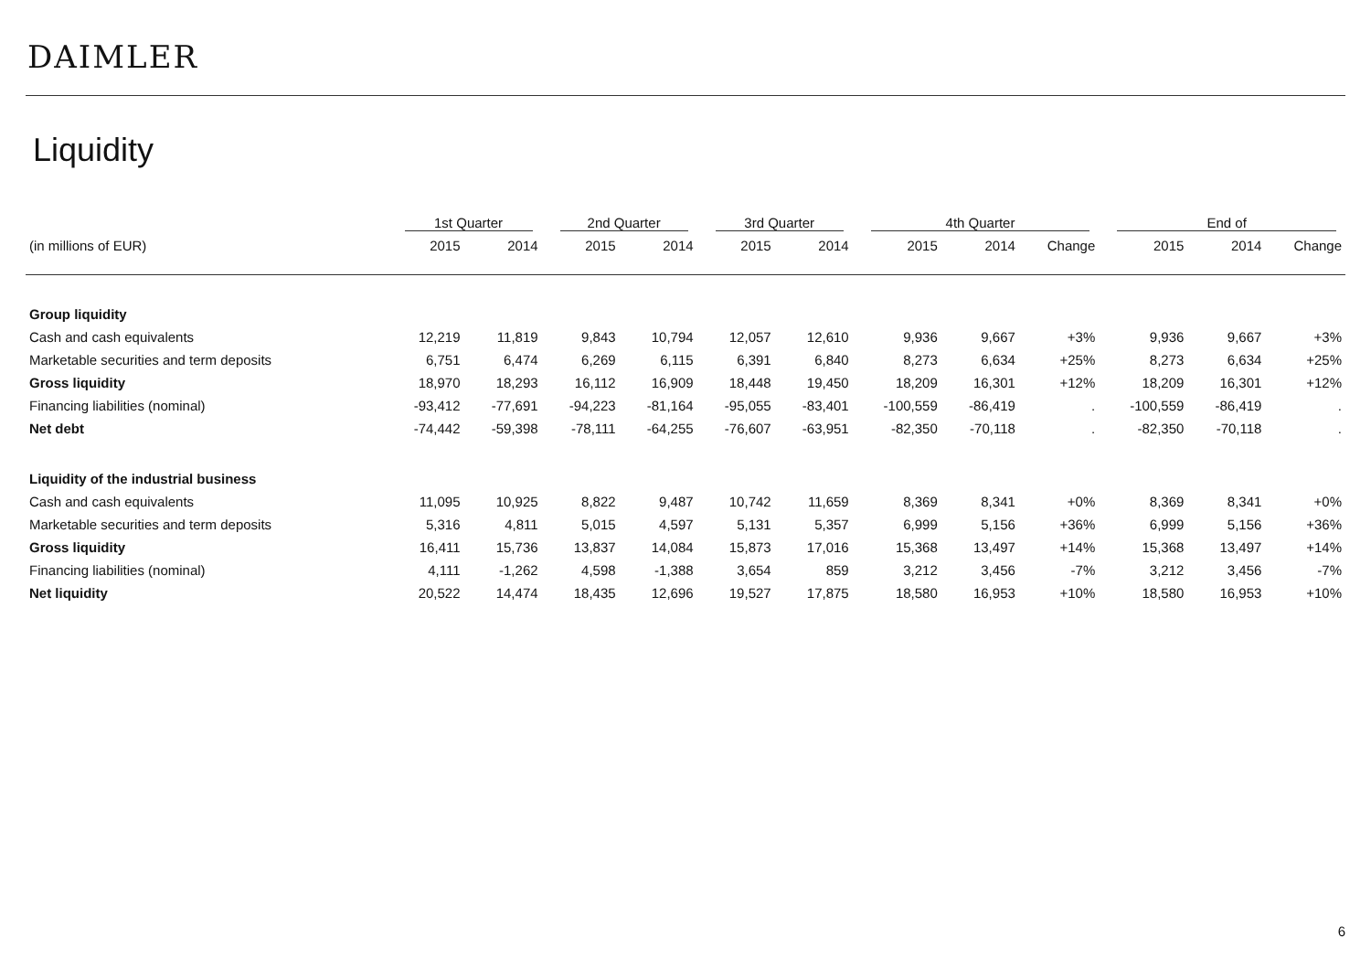DAIMLER
Liquidity
| | 1st Quarter | | 2nd Quarter | | 3rd Quarter | | 4th Quarter | | | End of | | |
| --- | --- | --- | --- | --- | --- | --- | --- | --- | --- | --- | --- | --- |
| (in millions of EUR) | 2015 | 2014 | 2015 | 2014 | 2015 | 2014 | 2015 | 2014 | Change | 2015 | 2014 | Change |
| Group liquidity | | | | | | | | | | | | |
| Cash and cash equivalents | 12,219 | 11,819 | 9,843 | 10,794 | 12,057 | 12,610 | 9,936 | 9,667 | +3% | 9,936 | 9,667 | +3% |
| Marketable securities and term deposits | 6,751 | 6,474 | 6,269 | 6,115 | 6,391 | 6,840 | 8,273 | 6,634 | +25% | 8,273 | 6,634 | +25% |
| Gross liquidity | 18,970 | 18,293 | 16,112 | 16,909 | 18,448 | 19,450 | 18,209 | 16,301 | +12% | 18,209 | 16,301 | +12% |
| Financing liabilities (nominal) | -93,412 | -77,691 | -94,223 | -81,164 | -95,055 | -83,401 | -100,559 | -86,419 | . | -100,559 | -86,419 | . |
| Net debt | -74,442 | -59,398 | -78,111 | -64,255 | -76,607 | -63,951 | -82,350 | -70,118 | . | -82,350 | -70,118 | . |
| Liquidity of the industrial business | | | | | | | | | | | | |
| Cash and cash equivalents | 11,095 | 10,925 | 8,822 | 9,487 | 10,742 | 11,659 | 8,369 | 8,341 | +0% | 8,369 | 8,341 | +0% |
| Marketable securities and term deposits | 5,316 | 4,811 | 5,015 | 4,597 | 5,131 | 5,357 | 6,999 | 5,156 | +36% | 6,999 | 5,156 | +36% |
| Gross liquidity | 16,411 | 15,736 | 13,837 | 14,084 | 15,873 | 17,016 | 15,368 | 13,497 | +14% | 15,368 | 13,497 | +14% |
| Financing liabilities (nominal) | 4,111 | -1,262 | 4,598 | -1,388 | 3,654 | 859 | 3,212 | 3,456 | -7% | 3,212 | 3,456 | -7% |
| Net liquidity | 20,522 | 14,474 | 18,435 | 12,696 | 19,527 | 17,875 | 18,580 | 16,953 | +10% | 18,580 | 16,953 | +10% |
6